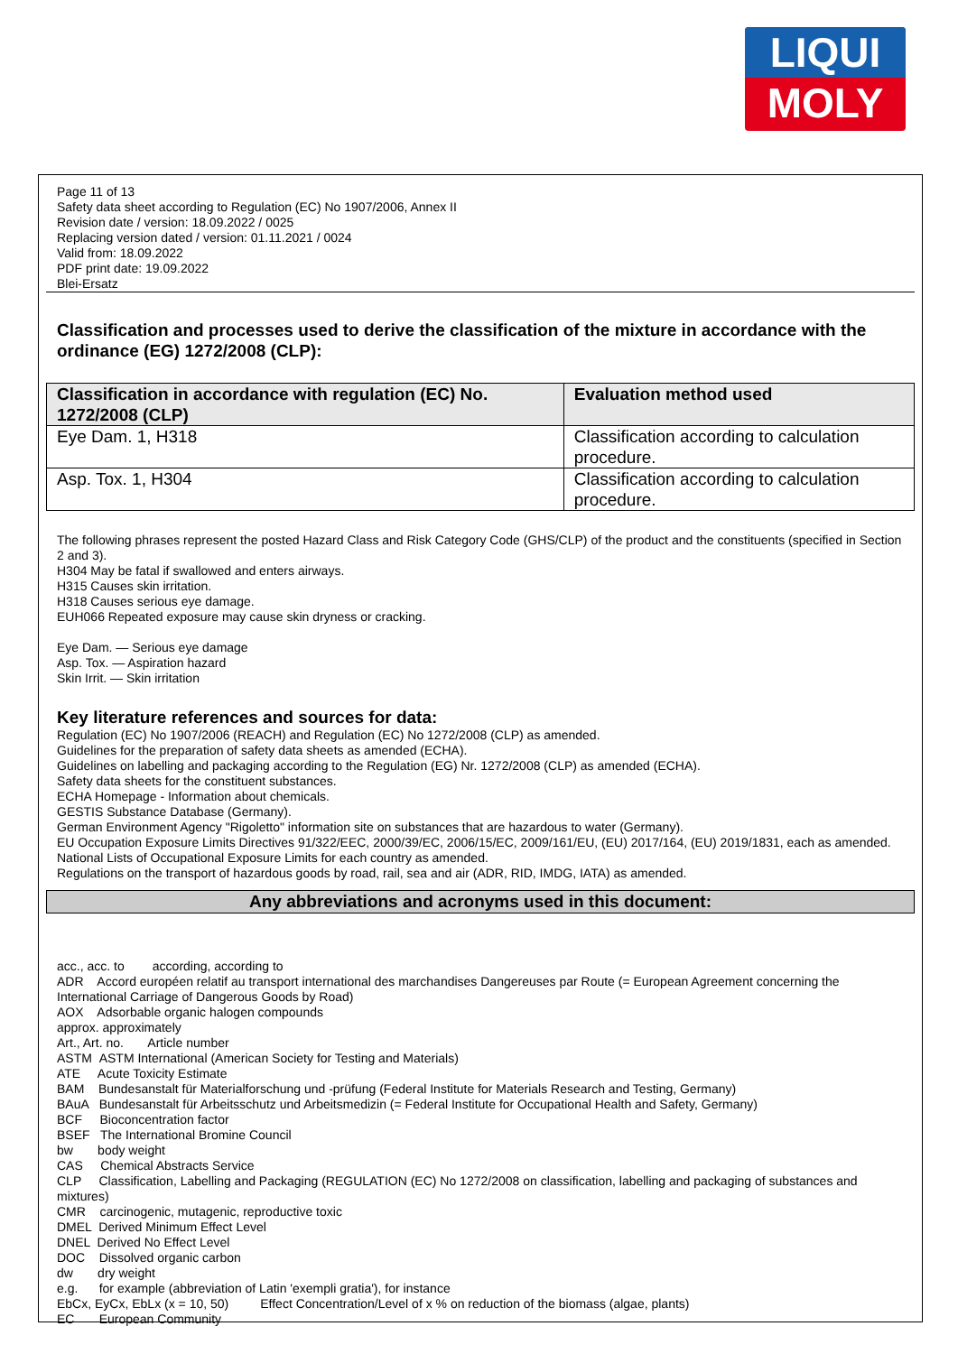LIQUI
MOLY
Page 11 of 13
Safety data sheet according to Regulation (EC) No 1907/2006, Annex II
Revision date / version: 18.09.2022 / 0025
Replacing version dated / version: 01.11.2021 / 0024
Valid from: 18.09.2022
PDF print date: 19.09.2022
Blei-Ersatz
Classification and processes used to derive the classification of the mixture in accordance with the ordinance (EG) 1272/2008 (CLP):
| Classification in accordance with regulation (EC) No. 1272/2008 (CLP) | Evaluation method used |
| --- | --- |
| Eye Dam. 1, H318 | Classification according to calculation procedure. |
| Asp. Tox. 1, H304 | Classification according to calculation procedure. |
The following phrases represent the posted Hazard Class and Risk Category Code (GHS/CLP) of the product and the constituents (specified in Section 2 and 3).
H304 May be fatal if swallowed and enters airways.
H315 Causes skin irritation.
H318 Causes serious eye damage.
EUH066 Repeated exposure may cause skin dryness or cracking.
Eye Dam. — Serious eye damage
Asp. Tox. — Aspiration hazard
Skin Irrit. — Skin irritation
Key literature references and sources for data:
Regulation (EC) No 1907/2006 (REACH) and Regulation (EC) No 1272/2008 (CLP) as amended.
Guidelines for the preparation of safety data sheets as amended (ECHA).
Guidelines on labelling and packaging according to the Regulation (EG) Nr. 1272/2008 (CLP) as amended (ECHA).
Safety data sheets for the constituent substances.
ECHA Homepage - Information about chemicals.
GESTIS Substance Database (Germany).
German Environment Agency "Rigoletto" information site on substances that are hazardous to water (Germany).
EU Occupation Exposure Limits Directives 91/322/EEC, 2000/39/EC, 2006/15/EC, 2009/161/EU, (EU) 2017/164, (EU) 2019/1831, each as amended.
National Lists of Occupational Exposure Limits for each country as amended.
Regulations on the transport of hazardous goods by road, rail, sea and air (ADR, RID, IMDG, IATA) as amended.
Any abbreviations and acronyms used in this document:
acc., acc. to according, according to
ADR Accord européen relatif au transport international des marchandises Dangereuses par Route (= European Agreement concerning the International Carriage of Dangerous Goods by Road)
AOX Adsorbable organic halogen compounds
approx. approximately
Art., Art. no. Article number
ASTM ASTM International (American Society for Testing and Materials)
ATE Acute Toxicity Estimate
BAM Bundesanstalt für Materialforschung und -prüfung (Federal Institute for Materials Research and Testing, Germany)
BAuA Bundesanstalt für Arbeitsschutz und Arbeitsmedizin (= Federal Institute for Occupational Health and Safety, Germany)
BCF Bioconcentration factor
BSEF The International Bromine Council
bw body weight
CAS Chemical Abstracts Service
CLP Classification, Labelling and Packaging (REGULATION (EC) No 1272/2008 on classification, labelling and packaging of substances and mixtures)
CMR carcinogenic, mutagenic, reproductive toxic
DMEL Derived Minimum Effect Level
DNEL Derived No Effect Level
DOC Dissolved organic carbon
dw dry weight
e.g. for example (abbreviation of Latin 'exempli gratia'), for instance
EbCx, EyCx, EbLx (x = 10, 50) Effect Concentration/Level of x % on reduction of the biomass (algae, plants)
EC European Community